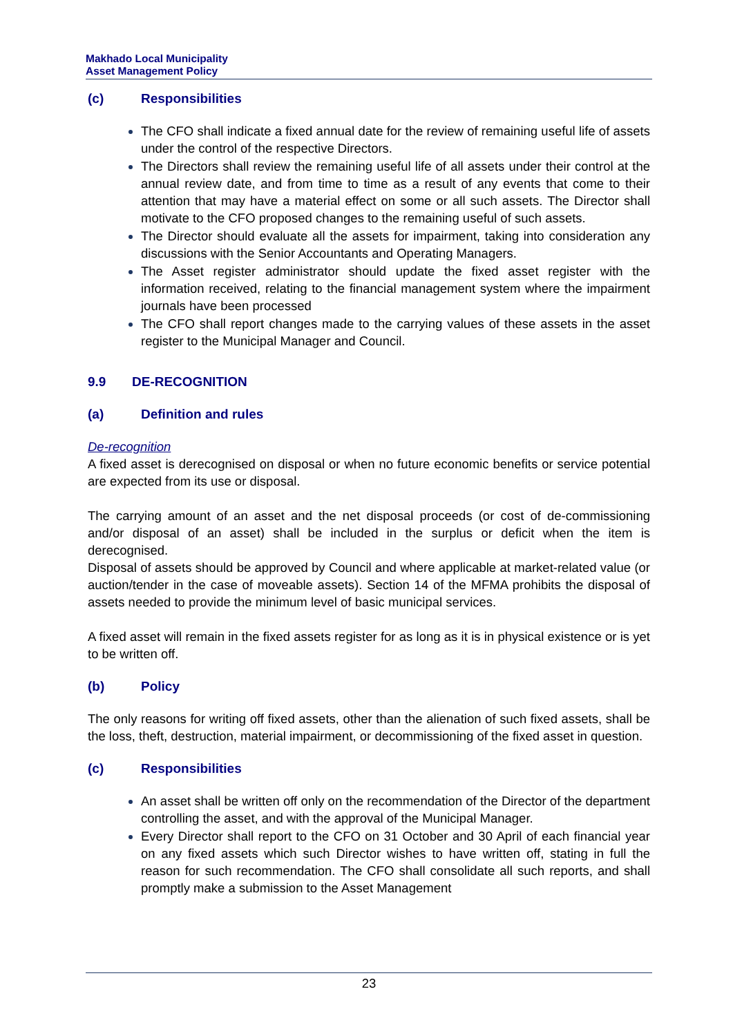Makhado Local Municipality
Asset Management Policy
(c) Responsibilities
The CFO shall indicate a fixed annual date for the review of remaining useful life of assets under the control of the respective Directors.
The Directors shall review the remaining useful life of all assets under their control at the annual review date, and from time to time as a result of any events that come to their attention that may have a material effect on some or all such assets. The Director shall motivate to the CFO proposed changes to the remaining useful of such assets.
The Director should evaluate all the assets for impairment, taking into consideration any discussions with the Senior Accountants and Operating Managers.
The Asset register administrator should update the fixed asset register with the information received, relating to the financial management system where the impairment journals have been processed
The CFO shall report changes made to the carrying values of these assets in the asset register to the Municipal Manager and Council.
9.9 DE-RECOGNITION
(a) Definition and rules
De-recognition
A fixed asset is derecognised on disposal or when no future economic benefits or service potential are expected from its use or disposal.
The carrying amount of an asset and the net disposal proceeds (or cost of de-commissioning and/or disposal of an asset) shall be included in the surplus or deficit when the item is derecognised.
Disposal of assets should be approved by Council and where applicable at market-related value (or auction/tender in the case of moveable assets). Section 14 of the MFMA prohibits the disposal of assets needed to provide the minimum level of basic municipal services.
A fixed asset will remain in the fixed assets register for as long as it is in physical existence or is yet to be written off.
(b) Policy
The only reasons for writing off fixed assets, other than the alienation of such fixed assets, shall be the loss, theft, destruction, material impairment, or decommissioning of the fixed asset in question.
(c) Responsibilities
An asset shall be written off only on the recommendation of the Director of the department controlling the asset, and with the approval of the Municipal Manager.
Every Director shall report to the CFO on 31 October and 30 April of each financial year on any fixed assets which such Director wishes to have written off, stating in full the reason for such recommendation. The CFO shall consolidate all such reports, and shall promptly make a submission to the Asset Management
23